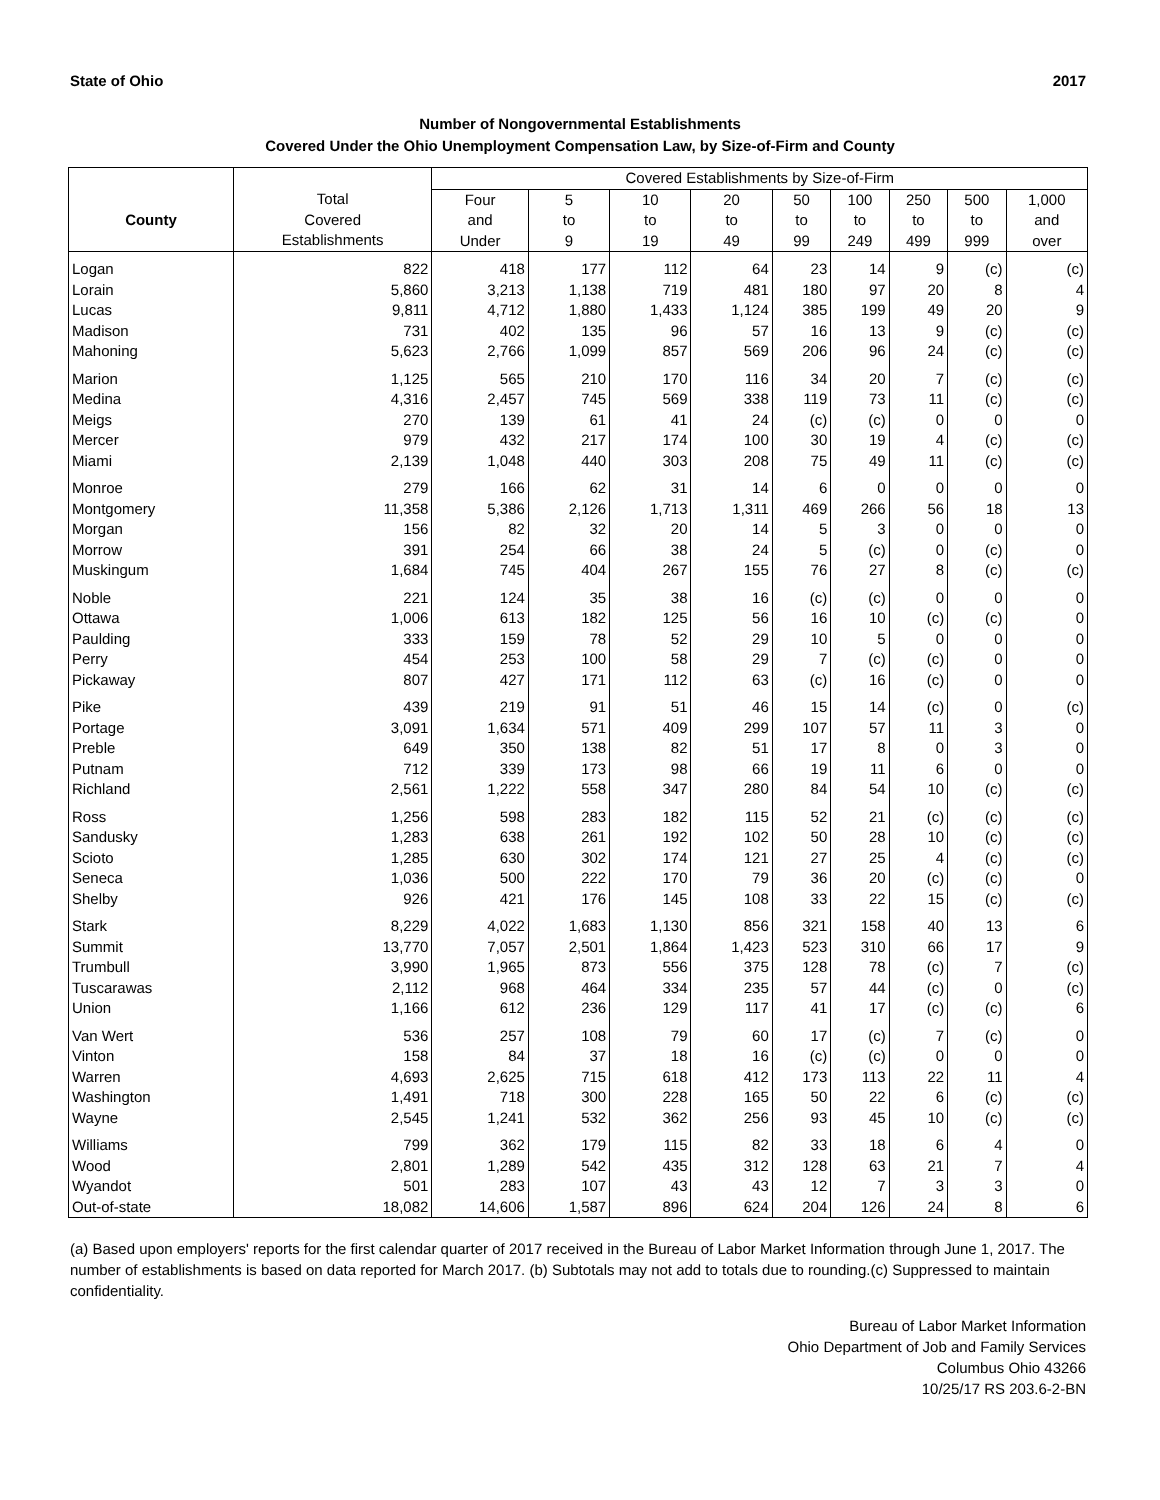State of Ohio 2017
Number of Nongovernmental Establishments
Covered Under the Ohio Unemployment Compensation Law, by Size-of-Firm and County
| | | Covered Establishments by Size-of-Firm | | | | | | | | |
| --- | --- | --- | --- | --- | --- | --- | --- | --- | --- | --- |
| County | Total Covered Establishments | Four and Under | 5 to 9 | 10 to 19 | 20 to 49 | 50 to 99 | 100 to 249 | 250 to 499 | 500 to 999 | 1,000 and over |
| Logan | 822 | 418 | 177 | 112 | 64 | 23 | 14 | 9 | (c) | (c) |
| Lorain | 5,860 | 3,213 | 1,138 | 719 | 481 | 180 | 97 | 20 | 8 | 4 |
| Lucas | 9,811 | 4,712 | 1,880 | 1,433 | 1,124 | 385 | 199 | 49 | 20 | 9 |
| Madison | 731 | 402 | 135 | 96 | 57 | 16 | 13 | 9 | (c) | (c) |
| Mahoning | 5,623 | 2,766 | 1,099 | 857 | 569 | 206 | 96 | 24 | (c) | (c) |
| Marion | 1,125 | 565 | 210 | 170 | 116 | 34 | 20 | 7 | (c) | (c) |
| Medina | 4,316 | 2,457 | 745 | 569 | 338 | 119 | 73 | 11 | (c) | (c) |
| Meigs | 270 | 139 | 61 | 41 | 24 | (c) | (c) | 0 | 0 | 0 |
| Mercer | 979 | 432 | 217 | 174 | 100 | 30 | 19 | 4 | (c) | (c) |
| Miami | 2,139 | 1,048 | 440 | 303 | 208 | 75 | 49 | 11 | (c) | (c) |
| Monroe | 279 | 166 | 62 | 31 | 14 | 6 | 0 | 0 | 0 | 0 |
| Montgomery | 11,358 | 5,386 | 2,126 | 1,713 | 1,311 | 469 | 266 | 56 | 18 | 13 |
| Morgan | 156 | 82 | 32 | 20 | 14 | 5 | 3 | 0 | 0 | 0 |
| Morrow | 391 | 254 | 66 | 38 | 24 | 5 | (c) | 0 | (c) | 0 |
| Muskingum | 1,684 | 745 | 404 | 267 | 155 | 76 | 27 | 8 | (c) | (c) |
| Noble | 221 | 124 | 35 | 38 | 16 | (c) | (c) | 0 | 0 | 0 |
| Ottawa | 1,006 | 613 | 182 | 125 | 56 | 16 | 10 | (c) | (c) | 0 |
| Paulding | 333 | 159 | 78 | 52 | 29 | 10 | 5 | 0 | 0 | 0 |
| Perry | 454 | 253 | 100 | 58 | 29 | 7 | (c) | (c) | 0 | 0 |
| Pickaway | 807 | 427 | 171 | 112 | 63 | (c) | 16 | (c) | 0 | 0 |
| Pike | 439 | 219 | 91 | 51 | 46 | 15 | 14 | (c) | 0 | (c) |
| Portage | 3,091 | 1,634 | 571 | 409 | 299 | 107 | 57 | 11 | 3 | 0 |
| Preble | 649 | 350 | 138 | 82 | 51 | 17 | 8 | 0 | 3 | 0 |
| Putnam | 712 | 339 | 173 | 98 | 66 | 19 | 11 | 6 | 0 | 0 |
| Richland | 2,561 | 1,222 | 558 | 347 | 280 | 84 | 54 | 10 | (c) | (c) |
| Ross | 1,256 | 598 | 283 | 182 | 115 | 52 | 21 | (c) | (c) | (c) |
| Sandusky | 1,283 | 638 | 261 | 192 | 102 | 50 | 28 | 10 | (c) | (c) |
| Scioto | 1,285 | 630 | 302 | 174 | 121 | 27 | 25 | 4 | (c) | (c) |
| Seneca | 1,036 | 500 | 222 | 170 | 79 | 36 | 20 | (c) | (c) | 0 |
| Shelby | 926 | 421 | 176 | 145 | 108 | 33 | 22 | 15 | (c) | (c) |
| Stark | 8,229 | 4,022 | 1,683 | 1,130 | 856 | 321 | 158 | 40 | 13 | 6 |
| Summit | 13,770 | 7,057 | 2,501 | 1,864 | 1,423 | 523 | 310 | 66 | 17 | 9 |
| Trumbull | 3,990 | 1,965 | 873 | 556 | 375 | 128 | 78 | (c) | 7 | (c) |
| Tuscarawas | 2,112 | 968 | 464 | 334 | 235 | 57 | 44 | (c) | 0 | (c) |
| Union | 1,166 | 612 | 236 | 129 | 117 | 41 | 17 | (c) | (c) | 6 |
| Van Wert | 536 | 257 | 108 | 79 | 60 | 17 | (c) | 7 | (c) | 0 |
| Vinton | 158 | 84 | 37 | 18 | 16 | (c) | (c) | 0 | 0 | 0 |
| Warren | 4,693 | 2,625 | 715 | 618 | 412 | 173 | 113 | 22 | 11 | 4 |
| Washington | 1,491 | 718 | 300 | 228 | 165 | 50 | 22 | 6 | (c) | (c) |
| Wayne | 2,545 | 1,241 | 532 | 362 | 256 | 93 | 45 | 10 | (c) | (c) |
| Williams | 799 | 362 | 179 | 115 | 82 | 33 | 18 | 6 | 4 | 0 |
| Wood | 2,801 | 1,289 | 542 | 435 | 312 | 128 | 63 | 21 | 7 | 4 |
| Wyandot | 501 | 283 | 107 | 43 | 43 | 12 | 7 | 3 | 3 | 0 |
| Out-of-state | 18,082 | 14,606 | 1,587 | 896 | 624 | 204 | 126 | 24 | 8 | 6 |
(a) Based upon employers' reports for the first calendar quarter of 2017 received in the Bureau of Labor Market Information through June 1, 2017. The number of establishments is based on data reported for March 2017. (b) Subtotals may not add to totals due to rounding.(c) Suppressed to maintain confidentiality.
Bureau of Labor Market Information
Ohio Department of Job and Family Services
Columbus Ohio 43266
10/25/17 RS 203.6-2-BN